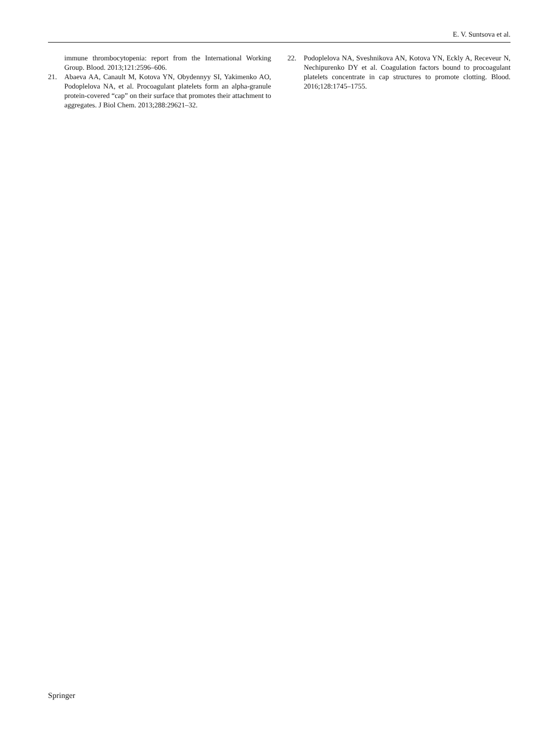E. V. Suntsova et al.
immune thrombocytopenia: report from the International Working Group. Blood. 2013;121:2596–606.
21. Abaeva AA, Canault M, Kotova YN, Obydennyy SI, Yakimenko AO, Podoplelova NA, et al. Procoagulant platelets form an alpha-granule protein-covered “cap” on their surface that promotes their attachment to aggregates. J Biol Chem. 2013;288:29621–32.
22. Podoplelova NA, Sveshnikova AN, Kotova YN, Eckly A, Receveur N, Nechipurenko DY et al. Coagulation factors bound to procoagulant platelets concentrate in cap structures to promote clotting. Blood. 2016;128:1745–1755.
Springer